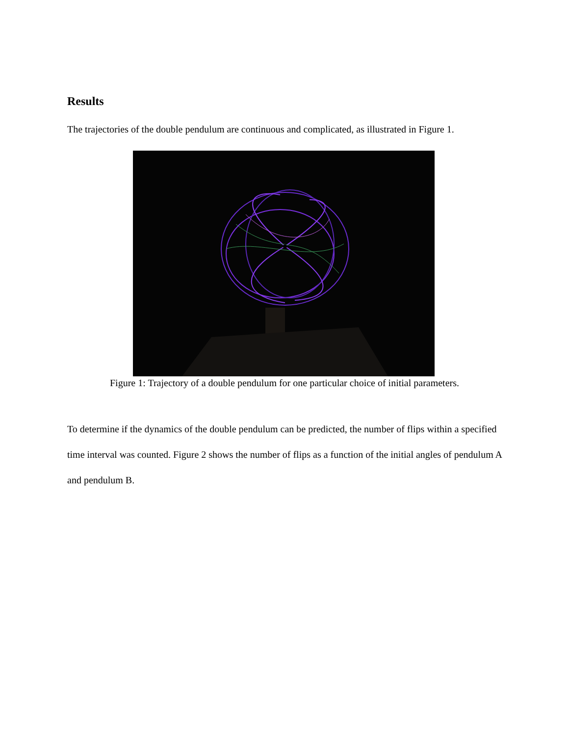Results
The trajectories of the double pendulum are continuous and complicated, as illustrated in Figure 1.
Figure 1: Trajectory of a double pendulum for one particular choice of initial parameters.
To determine if the dynamics of the double pendulum can be predicted, the number of flips within a specified time interval was counted. Figure 2 shows the number of flips as a function of the initial angles of pendulum A and pendulum B.